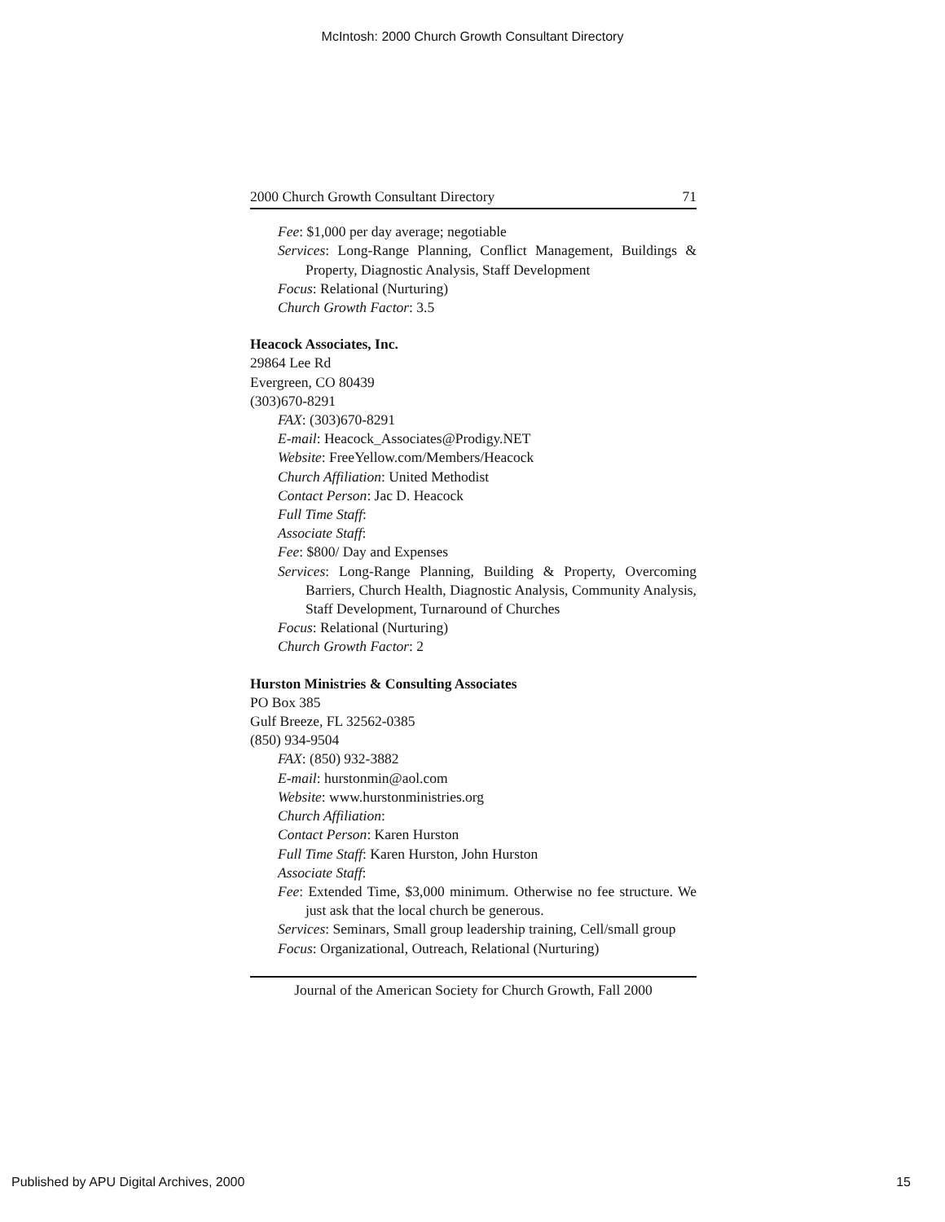McIntosh: 2000 Church Growth Consultant Directory
2000 Church Growth Consultant Directory 71
Fee: $1,000 per day average; negotiable
Services: Long-Range Planning, Conflict Management, Buildings & Property, Diagnostic Analysis, Staff Development
Focus: Relational (Nurturing)
Church Growth Factor: 3.5
Heacock Associates, Inc.
29864 Lee Rd
Evergreen, CO 80439
(303)670-8291
FAX: (303)670-8291
E-mail: Heacock_Associates@Prodigy.NET
Website: FreeYellow.com/Members/Heacock
Church Affiliation: United Methodist
Contact Person: Jac D. Heacock
Full Time Staff:
Associate Staff:
Fee: $800/ Day and Expenses
Services: Long-Range Planning, Building & Property, Overcoming Barriers, Church Health, Diagnostic Analysis, Community Analysis, Staff Development, Turnaround of Churches
Focus: Relational (Nurturing)
Church Growth Factor: 2
Hurston Ministries & Consulting Associates
PO Box 385
Gulf Breeze, FL 32562-0385
(850) 934-9504
FAX: (850) 932-3882
E-mail: hurstonmin@aol.com
Website: www.hurstonministries.org
Church Affiliation:
Contact Person: Karen Hurston
Full Time Staff: Karen Hurston, John Hurston
Associate Staff:
Fee: Extended Time, $3,000 minimum. Otherwise no fee structure. We just ask that the local church be generous.
Services: Seminars, Small group leadership training, Cell/small group
Focus: Organizational, Outreach, Relational (Nurturing)
Journal of the American Society for Church Growth, Fall 2000
Published by APU Digital Archives, 2000 15